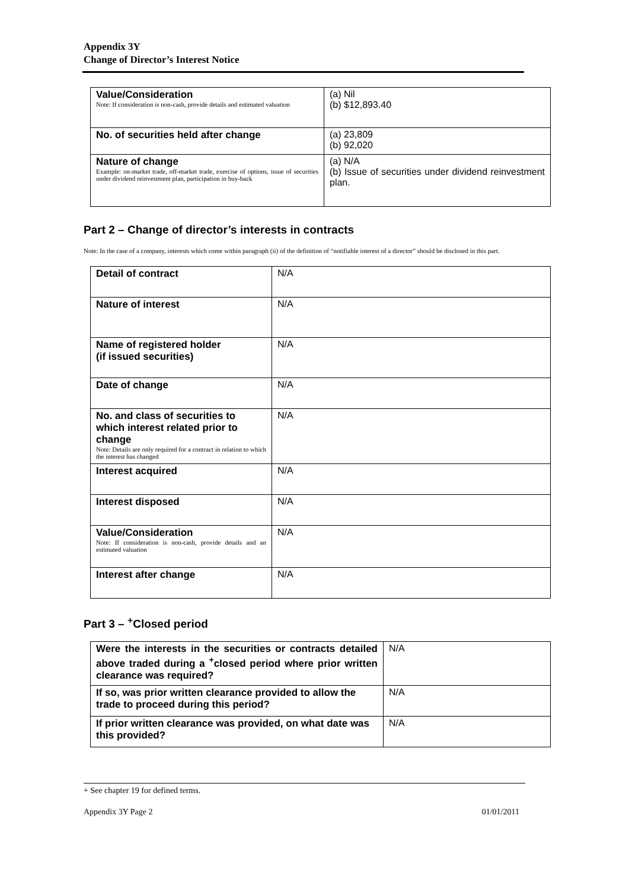Appendix 3Y
Change of Director’s Interest Notice
| Value/Consideration Note: If consideration is non-cash, provide details and estimated valuation | (a) Nil (b) $12,893.40 |
| No. of securities held after change | (a) 23,809 (b) 92,020 |
| Nature of change Example: on-market trade, off-market trade, exercise of options, issue of securities under dividend reinvestment plan, participation in buy-back | (a) N/A (b) Issue of securities under dividend reinvestment plan. |
Part 2 – Change of director’s interests in contracts
Note: In the case of a company, interests which come within paragraph (ii) of the definition of “notifiable interest of a director” should be disclosed in this part.
| Detail of contract | N/A |
| Nature of interest | N/A |
| Name of registered holder (if issued securities) | N/A |
| Date of change | N/A |
| No. and class of securities to which interest related prior to change Note: Details are only required for a contract in relation to which the interest has changed | N/A |
| Interest acquired | N/A |
| Interest disposed | N/A |
| Value/Consideration Note: If consideration is non-cash, provide details and an estimated valuation | N/A |
| Interest after change | N/A |
Part 3 – <sup>+</sup>Closed period
| Were the interests in the securities or contracts detailed above traded during a <sup>+</sup>closed period where prior written clearance was required? | N/A |
| If so, was prior written clearance provided to allow the trade to proceed during this period? | N/A |
| If prior written clearance was provided, on what date was this provided? | N/A |
+ See chapter 19 for defined terms.
Appendix 3Y Page 2 01/01/2011